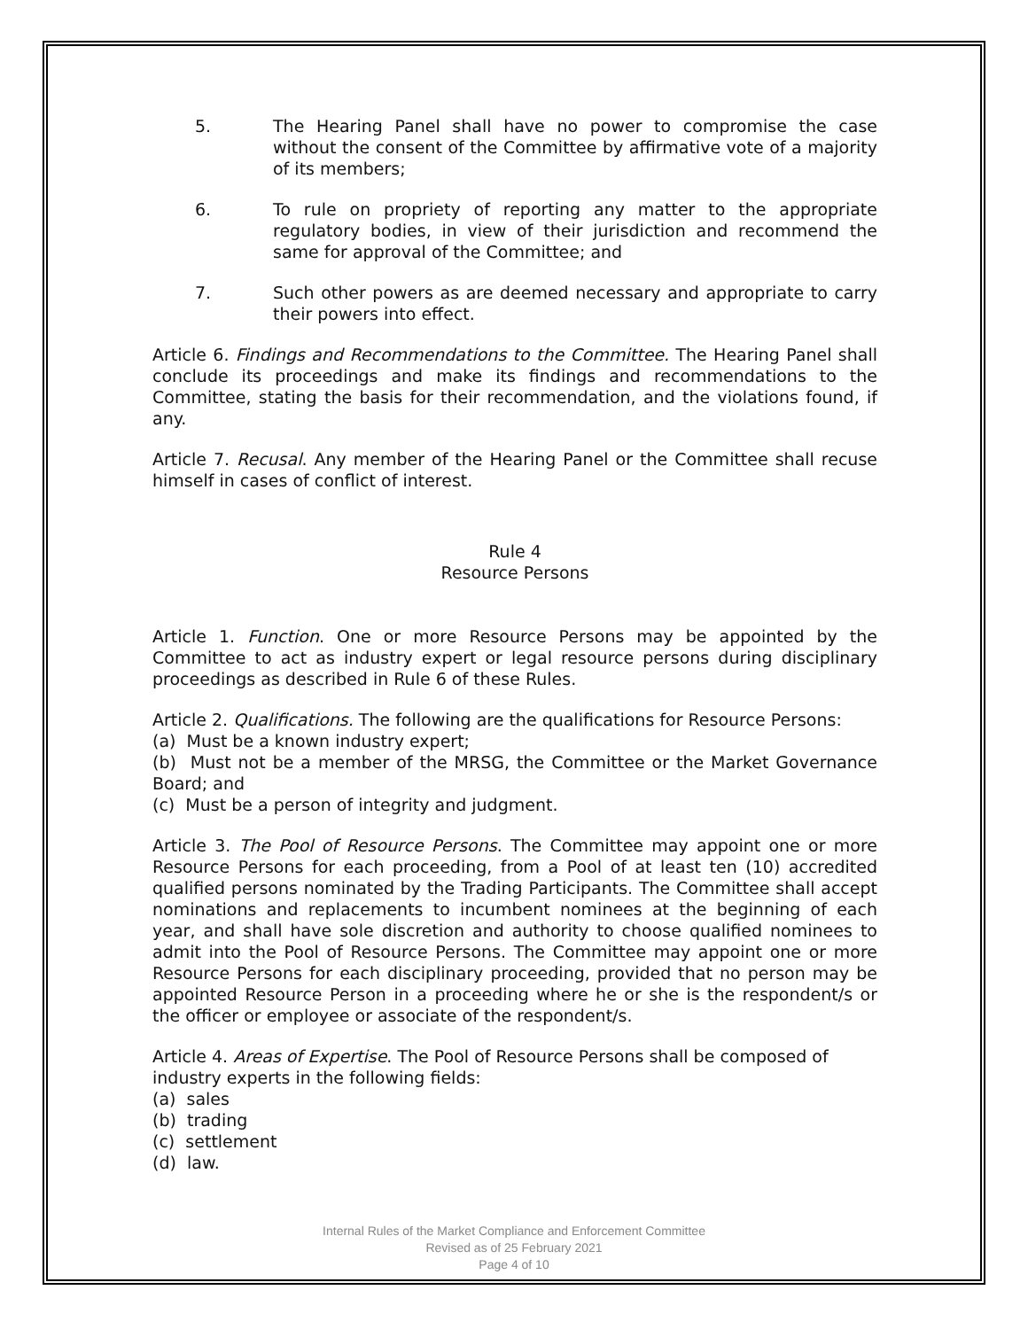5. The Hearing Panel shall have no power to compromise the case without the consent of the Committee by affirmative vote of a majority of its members;
6. To rule on propriety of reporting any matter to the appropriate regulatory bodies, in view of their jurisdiction and recommend the same for approval of the Committee; and
7. Such other powers as are deemed necessary and appropriate to carry their powers into effect.
Article 6. Findings and Recommendations to the Committee. The Hearing Panel shall conclude its proceedings and make its findings and recommendations to the Committee, stating the basis for their recommendation, and the violations found, if any.
Article 7. Recusal. Any member of the Hearing Panel or the Committee shall recuse himself in cases of conflict of interest.
Rule 4
Resource Persons
Article 1. Function. One or more Resource Persons may be appointed by the Committee to act as industry expert or legal resource persons during disciplinary proceedings as described in Rule 6 of these Rules.
Article 2. Qualifications. The following are the qualifications for Resource Persons:
(a) Must be a known industry expert;
(b) Must not be a member of the MRSG, the Committee or the Market Governance Board; and
(c) Must be a person of integrity and judgment.
Article 3. The Pool of Resource Persons. The Committee may appoint one or more Resource Persons for each proceeding, from a Pool of at least ten (10) accredited qualified persons nominated by the Trading Participants. The Committee shall accept nominations and replacements to incumbent nominees at the beginning of each year, and shall have sole discretion and authority to choose qualified nominees to admit into the Pool of Resource Persons. The Committee may appoint one or more Resource Persons for each disciplinary proceeding, provided that no person may be appointed Resource Person in a proceeding where he or she is the respondent/s or the officer or employee or associate of the respondent/s.
Article 4. Areas of Expertise. The Pool of Resource Persons shall be composed of industry experts in the following fields:
(a) sales
(b) trading
(c) settlement
(d) law.
Internal Rules of the Market Compliance and Enforcement Committee
Revised as of 25 February 2021
Page 4 of 10